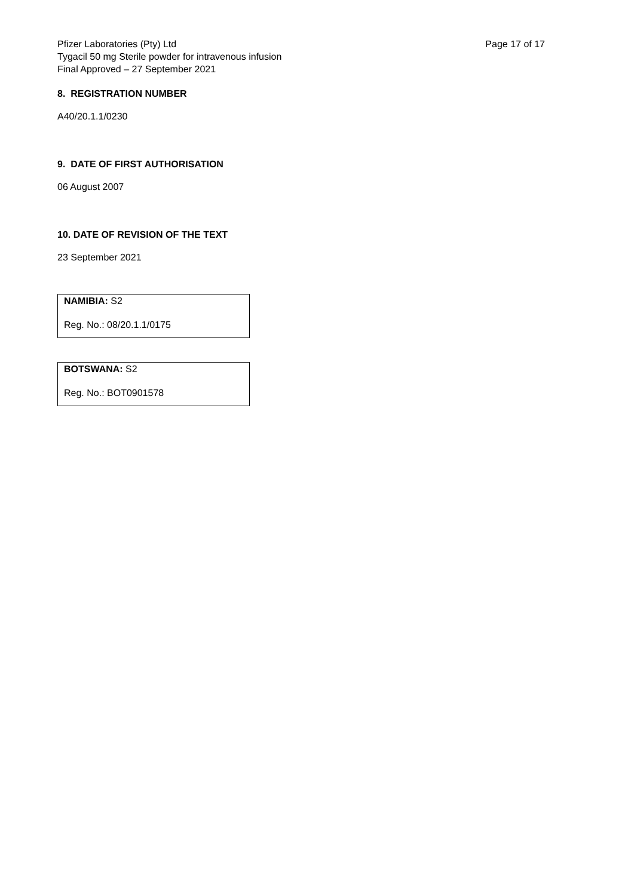Pfizer Laboratories (Pty) Ltd
Tygacil 50 mg Sterile powder for intravenous infusion
Final Approved – 27 September 2021
Page 17 of 17
8. REGISTRATION NUMBER
A40/20.1.1/0230
9. DATE OF FIRST AUTHORISATION
06 August 2007
10. DATE OF REVISION OF THE TEXT
23 September 2021
NAMIBIA: S2
Reg. No.: 08/20.1.1/0175
BOTSWANA: S2
Reg. No.: BOT0901578